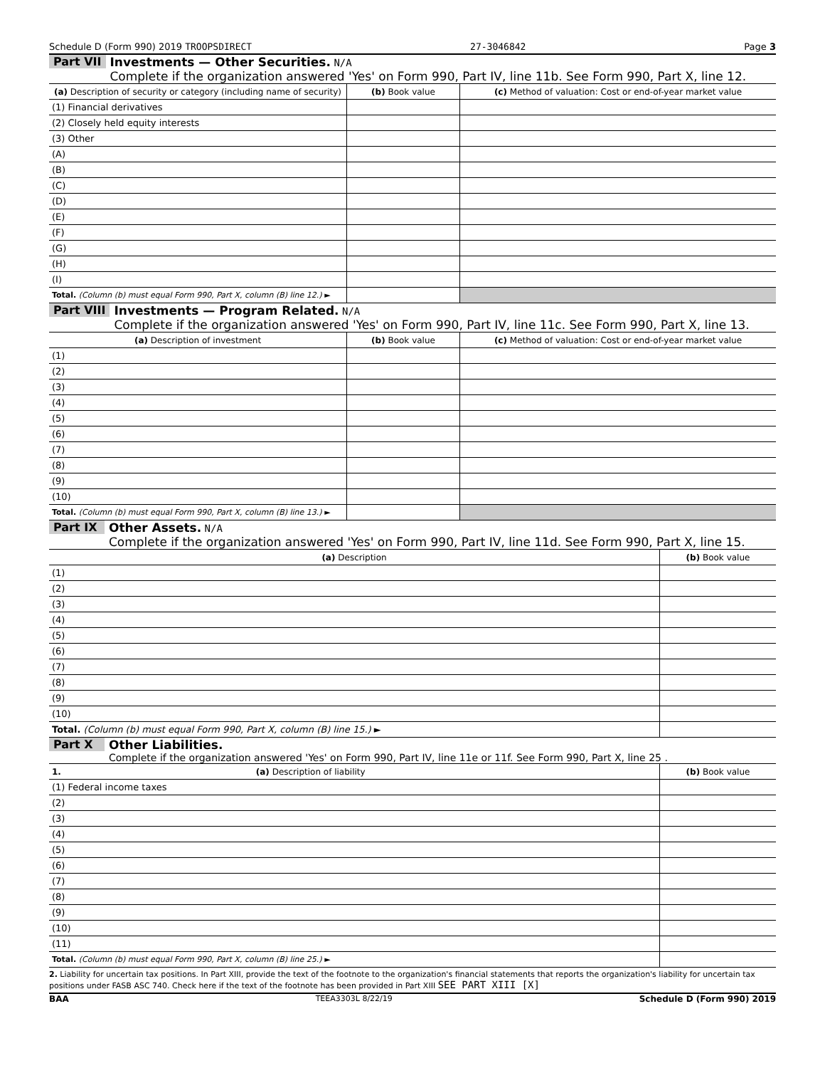Schedule D (Form 990) 2019 TROOPSDIRECT 27-3046842 Page 3
Part VII Investments — Other Securities. N/A
Complete if the organization answered 'Yes' on Form 990, Part IV, line 11b. See Form 990, Part X, line 12.
| (a) Description of security or category (including name of security) | (b) Book value | (c) Method of valuation: Cost or end-of-year market value |
| --- | --- | --- |
| (1) Financial derivatives | | |
| (2) Closely held equity interests | | |
| (3) Other | | |
| (A) | | |
| (B) | | |
| (C) | | |
| (D) | | |
| (E) | | |
| (F) | | |
| (G) | | |
| (H) | | |
| (I) | | |
| Total. (Column (b) must equal Form 990, Part X, column (B) line 12.) ► | | |
Part VIII Investments — Program Related. N/A
Complete if the organization answered 'Yes' on Form 990, Part IV, line 11c. See Form 990, Part X, line 13.
| (a) Description of investment | (b) Book value | (c) Method of valuation: Cost or end-of-year market value |
| --- | --- | --- |
| (1) | | |
| (2) | | |
| (3) | | |
| (4) | | |
| (5) | | |
| (6) | | |
| (7) | | |
| (8) | | |
| (9) | | |
| (10) | | |
| Total. (Column (b) must equal Form 990, Part X, column (B) line 13.) ► | | |
Part IX Other Assets. N/A
Complete if the organization answered 'Yes' on Form 990, Part IV, line 11d. See Form 990, Part X, line 15.
| (a) Description | (b) Book value |
| --- | --- |
| (1) | |
| (2) | |
| (3) | |
| (4) | |
| (5) | |
| (6) | |
| (7) | |
| (8) | |
| (9) | |
| (10) | |
| Total. (Column (b) must equal Form 990, Part X, column (B) line 15.) ► | |
Part X Other Liabilities.
Complete if the organization answered 'Yes' on Form 990, Part IV, line 11e or 11f. See Form 990, Part X, line 25 .
| 1. (a) Description of liability | (b) Book value |
| --- | --- |
| (1) Federal income taxes | |
| (2) | |
| (3) | |
| (4) | |
| (5) | |
| (6) | |
| (7) | |
| (8) | |
| (9) | |
| (10) | |
| (11) | |
| Total. (Column (b) must equal Form 990, Part X, column (B) line 25.) ► | |
2. Liability for uncertain tax positions. In Part XIII, provide the text of the footnote to the organization's financial statements that reports the organization's liability for uncertain tax positions under FASB ASC 740. Check here if the text of the footnote has been provided in Part XIII SEE PART XIII [X]
BAA TEEA3303L 8/22/19 Schedule D (Form 990) 2019